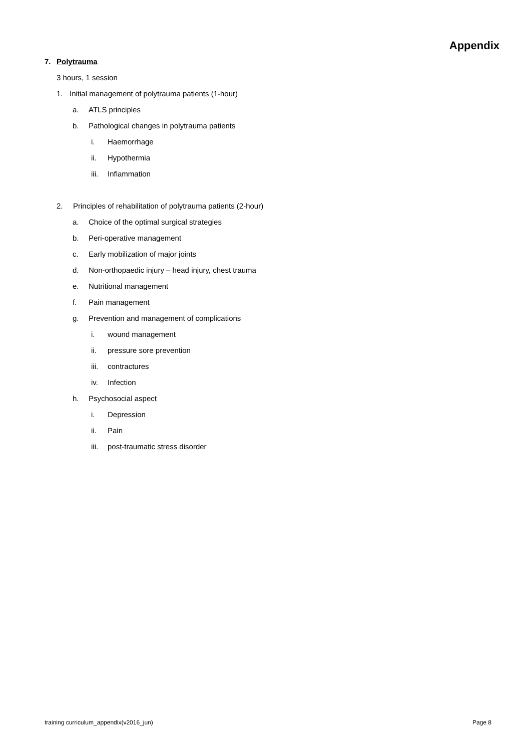Appendix
7. Polytrauma
3 hours, 1 session
1. Initial management of polytrauma patients (1-hour)
a. ATLS principles
b. Pathological changes in polytrauma patients
i. Haemorrhage
ii. Hypothermia
iii. Inflammation
2. Principles of rehabilitation of polytrauma patients (2-hour)
a. Choice of the optimal surgical strategies
b. Peri-operative management
c. Early mobilization of major joints
d. Non-orthopaedic injury – head injury, chest trauma
e. Nutritional management
f. Pain management
g. Prevention and management of complications
i. wound management
ii. pressure sore prevention
iii. contractures
iv. Infection
h. Psychosocial aspect
i. Depression
ii. Pain
iii. post-traumatic stress disorder
training curriculum_appendix(v2016_jun) Page 8